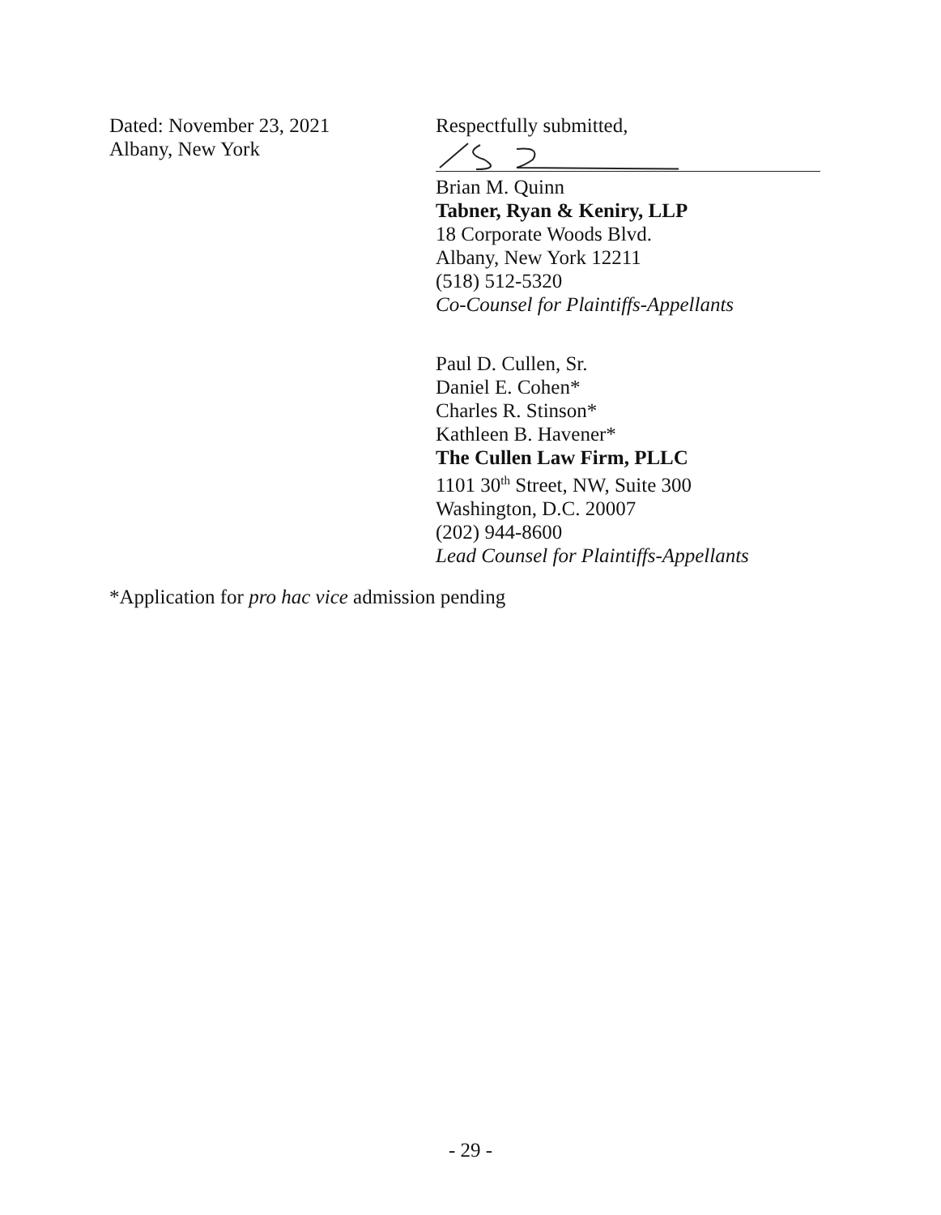Dated: November 23, 2021
Albany, New York
Respectfully submitted,
Brian M. Quinn
Tabner, Ryan & Keniry, LLP
18 Corporate Woods Blvd.
Albany, New York 12211
(518) 512-5320
Co-Counsel for Plaintiffs-Appellants
Paul D. Cullen, Sr.
Daniel E. Cohen*
Charles R. Stinson*
Kathleen B. Havener*
The Cullen Law Firm, PLLC
1101 30<sup>th</sup> Street, NW, Suite 300
Washington, D.C. 20007
(202) 944-8600
Lead Counsel for Plaintiffs-Appellants
*Application for pro hac vice admission pending
- 29 -